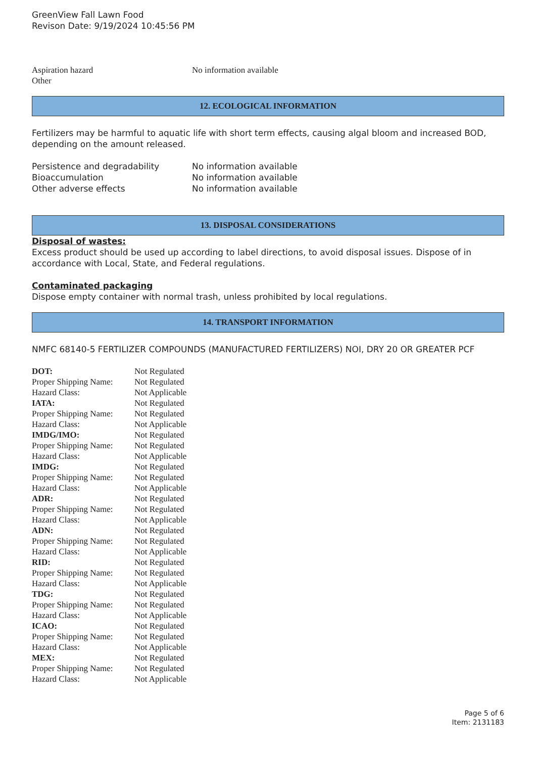GreenView Fall Lawn Food
Revison Date: 9/19/2024 10:45:56 PM
| Aspiration hazard | No information available |
| Other | |
12. ECOLOGICAL INFORMATION
Fertilizers may be harmful to aquatic life with short term effects, causing algal bloom and increased BOD, depending on the amount released.
| Persistence and degradability | No information available |
| Bioaccumulation | No information available |
| Other adverse effects | No information available |
13. DISPOSAL CONSIDERATIONS
Disposal of wastes:
Excess product should be used up according to label directions, to avoid disposal issues. Dispose of in accordance with Local, State, and Federal regulations.
Contaminated packaging
Dispose empty container with normal trash, unless prohibited by local regulations.
14. TRANSPORT INFORMATION
NMFC 68140-5 FERTILIZER COMPOUNDS (MANUFACTURED FERTILIZERS) NOI, DRY 20 OR GREATER PCF
| DOT: | Not Regulated |
| Proper Shipping Name: | Not Regulated |
| Hazard Class: | Not Applicable |
| IATA: | Not Regulated |
| Proper Shipping Name: | Not Regulated |
| Hazard Class: | Not Applicable |
| IMDG/IMO: | Not Regulated |
| Proper Shipping Name: | Not Regulated |
| Hazard Class: | Not Applicable |
| IMDG: | Not Regulated |
| Proper Shipping Name: | Not Regulated |
| Hazard Class: | Not Applicable |
| ADR: | Not Regulated |
| Proper Shipping Name: | Not Regulated |
| Hazard Class: | Not Applicable |
| ADN: | Not Regulated |
| Proper Shipping Name: | Not Regulated |
| Hazard Class: | Not Applicable |
| RID: | Not Regulated |
| Proper Shipping Name: | Not Regulated |
| Hazard Class: | Not Applicable |
| TDG: | Not Regulated |
| Proper Shipping Name: | Not Regulated |
| Hazard Class: | Not Applicable |
| ICAO: | Not Regulated |
| Proper Shipping Name: | Not Regulated |
| Hazard Class: | Not Applicable |
| MEX: | Not Regulated |
| Proper Shipping Name: | Not Regulated |
| Hazard Class: | Not Applicable |
Page 5 of 6
Item: 2131183